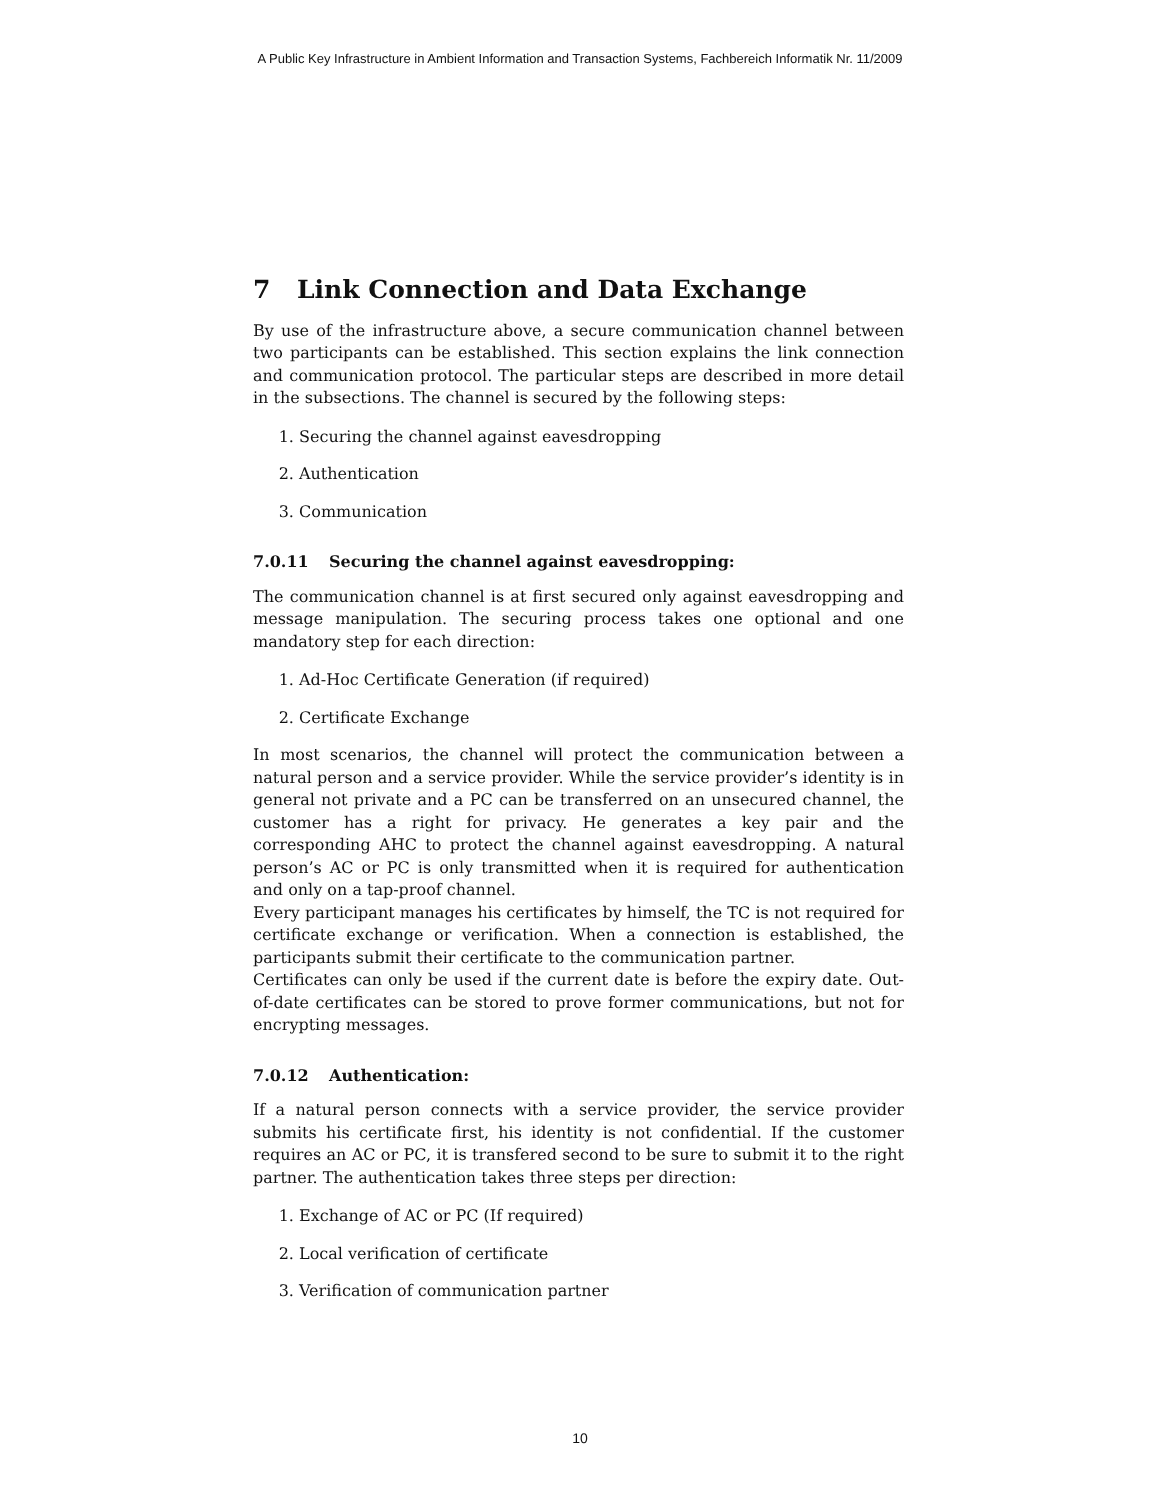A Public Key Infrastructure in Ambient Information and Transaction Systems, Fachbereich Informatik Nr. 11/2009
7 Link Connection and Data Exchange
By use of the infrastructure above, a secure communication channel between two participants can be established. This section explains the link connection and communication protocol. The particular steps are described in more detail in the subsections. The channel is secured by the following steps:
1. Securing the channel against eavesdropping
2. Authentication
3. Communication
7.0.11 Securing the channel against eavesdropping:
The communication channel is at first secured only against eavesdropping and message manipulation. The securing process takes one optional and one mandatory step for each direction:
1. Ad-Hoc Certificate Generation (if required)
2. Certificate Exchange
In most scenarios, the channel will protect the communication between a natural person and a service provider. While the service provider’s identity is in general not private and a PC can be transferred on an unsecured channel, the customer has a right for privacy. He generates a key pair and the corresponding AHC to protect the channel against eavesdropping. A natural person’s AC or PC is only transmitted when it is required for authentication and only on a tap-proof channel.
Every participant manages his certificates by himself, the TC is not required for certificate exchange or verification. When a connection is established, the participants submit their certificate to the communication partner.
Certificates can only be used if the current date is before the expiry date. Out-of-date certificates can be stored to prove former communications, but not for encrypting messages.
7.0.12 Authentication:
If a natural person connects with a service provider, the service provider submits his certificate first, his identity is not confidential. If the customer requires an AC or PC, it is transfered second to be sure to submit it to the right partner. The authentication takes three steps per direction:
1. Exchange of AC or PC (If required)
2. Local verification of certificate
3. Verification of communication partner
10